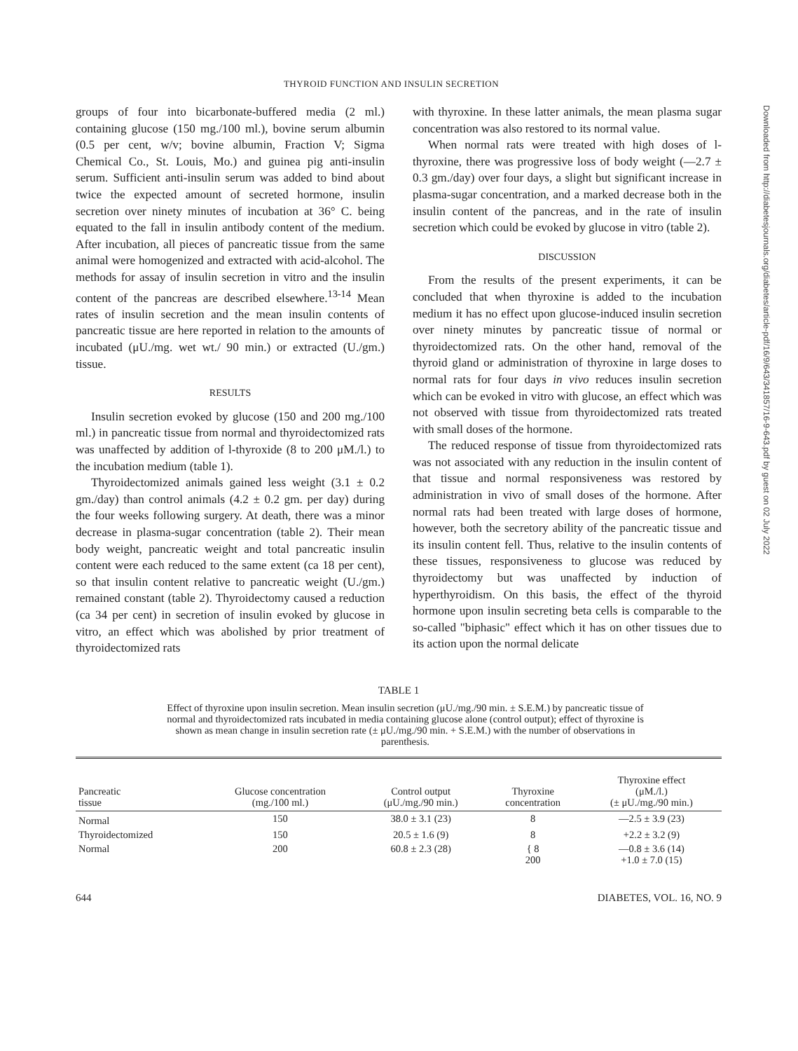THYROID FUNCTION AND INSULIN SECRETION
groups of four into bicarbonate-buffered media (2 ml.) containing glucose (150 mg./100 ml.), bovine serum albumin (0.5 per cent, w/v; bovine albumin, Fraction V; Sigma Chemical Co., St. Louis, Mo.) and guinea pig anti-insulin serum. Sufficient anti-insulin serum was added to bind about twice the expected amount of secreted hormone, insulin secretion over ninety minutes of incubation at 36° C. being equated to the fall in insulin antibody content of the medium. After incubation, all pieces of pancreatic tissue from the same animal were homogenized and extracted with acid-alcohol. The methods for assay of insulin secretion in vitro and the insulin content of the pancreas are described elsewhere.<sup>13-14</sup> Mean rates of insulin secretion and the mean insulin contents of pancreatic tissue are here reported in relation to the amounts of incubated (μU./mg. wet wt./ 90 min.) or extracted (U./gm.) tissue.
RESULTS
Insulin secretion evoked by glucose (150 and 200 mg./100 ml.) in pancreatic tissue from normal and thyroidectomized rats was unaffected by addition of l-thyroxide (8 to 200 μM./l.) to the incubation medium (table 1).
Thyroidectomized animals gained less weight (3.1 ± 0.2 gm./day) than control animals (4.2 ± 0.2 gm. per day) during the four weeks following surgery. At death, there was a minor decrease in plasma-sugar concentration (table 2). Their mean body weight, pancreatic weight and total pancreatic insulin content were each reduced to the same extent (ca 18 per cent), so that insulin content relative to pancreatic weight (U./gm.) remained constant (table 2). Thyroidectomy caused a reduction (ca 34 per cent) in secretion of insulin evoked by glucose in vitro, an effect which was abolished by prior treatment of thyroidectomized rats
with thyroxine. In these latter animals, the mean plasma sugar concentration was also restored to its normal value.
When normal rats were treated with high doses of l-thyroxine, there was progressive loss of body weight (—2.7 ± 0.3 gm./day) over four days, a slight but significant increase in plasma-sugar concentration, and a marked decrease both in the insulin content of the pancreas, and in the rate of insulin secretion which could be evoked by glucose in vitro (table 2).
DISCUSSION
From the results of the present experiments, it can be concluded that when thyroxine is added to the incubation medium it has no effect upon glucose-induced insulin secretion over ninety minutes by pancreatic tissue of normal or thyroidectomized rats. On the other hand, removal of the thyroid gland or administration of thyroxine in large doses to normal rats for four days in vivo reduces insulin secretion which can be evoked in vitro with glucose, an effect which was not observed with tissue from thyroidectomized rats treated with small doses of the hormone.
The reduced response of tissue from thyroidectomized rats was not associated with any reduction in the insulin content of that tissue and normal responsiveness was restored by administration in vivo of small doses of the hormone. After normal rats had been treated with large doses of hormone, however, both the secretory ability of the pancreatic tissue and its insulin content fell. Thus, relative to the insulin contents of these tissues, responsiveness to glucose was reduced by thyroidectomy but was unaffected by induction of hyperthyroidism. On this basis, the effect of the thyroid hormone upon insulin secreting beta cells is comparable to the so-called "biphasic" effect which it has on other tissues due to its action upon the normal delicate
TABLE 1
Effect of thyroxine upon insulin secretion. Mean insulin secretion (μU./mg./90 min. ± S.E.M.) by pancreatic tissue of normal and thyroidectomized rats incubated in media containing glucose alone (control output); effect of thyroxine is shown as mean change in insulin secretion rate (± μU./mg./90 min. + S.E.M.) with the number of observations in parenthesis.
| Pancreatic tissue | Glucose concentration (mg./100 ml.) | Control output (μU./mg./90 min.) | Thyroxine concentration | Thyroxine effect (μM./l.) (± μU./mg./90 min.) |
| --- | --- | --- | --- | --- |
| Normal | 150 | 38.0 ± 3.1 (23) | 8 | —2.5 ± 3.9 (23) |
| Thyroidectomized | 150 | 20.5 ± 1.6 (9) | 8 | +2.2 ± 3.2 (9) |
| Normal | 200 | 60.8 ± 2.3 (28) | { 8 200 | —0.8 ± 3.6 (14) +1.0 ± 7.0 (15) |
644 DIABETES, VOL. 16, NO. 9
Downloaded from http://diabetesjournals.org/diabetes/article-pdf/16/9/643/341857/16-9-643.pdf by guest on 02 July 2022